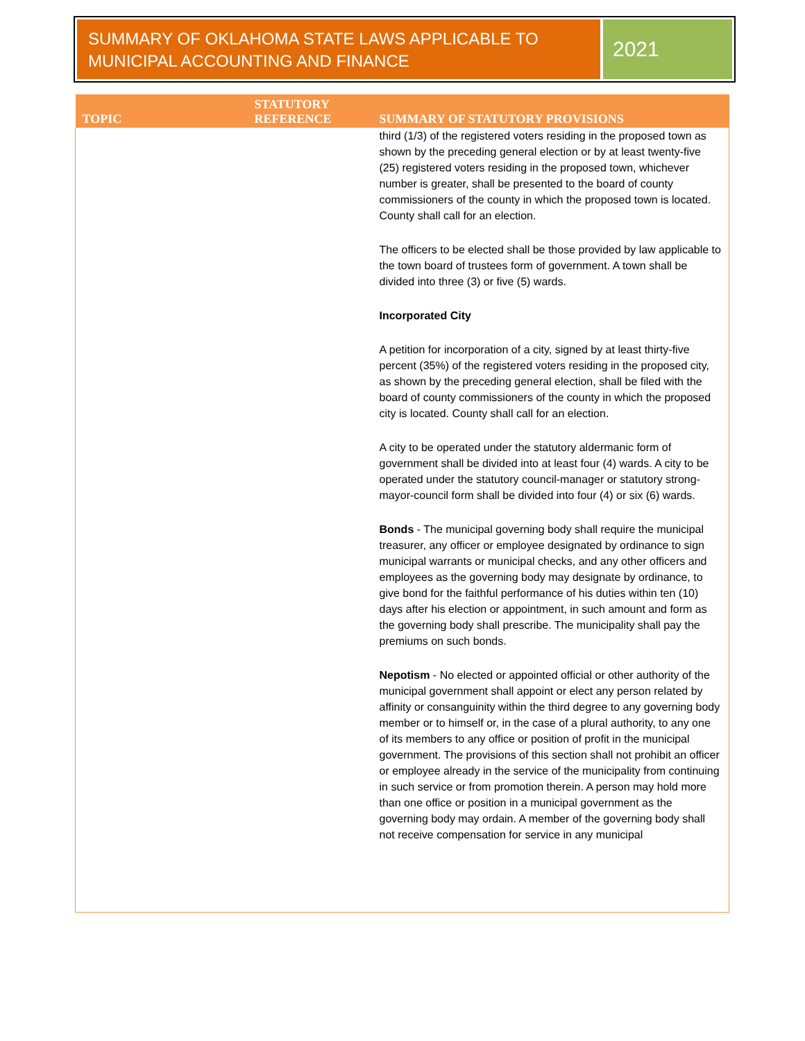SUMMARY OF OKLAHOMA STATE LAWS APPLICABLE TO MUNICIPAL ACCOUNTING AND FINANCE
2021
| TOPIC | STATUTORY REFERENCE | SUMMARY OF STATUTORY PROVISIONS |
| --- | --- | --- |
| | | third (1/3) of the registered voters residing in the proposed town as shown by the preceding general election or by at least twenty-five (25) registered voters residing in the proposed town, whichever number is greater, shall be presented to the board of county commissioners of the county in which the proposed town is located. County shall call for an election. The officers to be elected shall be those provided by law applicable to the town board of trustees form of government. A town shall be divided into three (3) or five (5) wards. Incorporated City A petition for incorporation of a city, signed by at least thirty-five percent (35%) of the registered voters residing in the proposed city, as shown by the preceding general election, shall be filed with the board of county commissioners of the county in which the proposed city is located. County shall call for an election. A city to be operated under the statutory aldermanic form of government shall be divided into at least four (4) wards. A city to be operated under the statutory council-manager or statutory strong-mayor-council form shall be divided into four (4) or six (6) wards. Bonds - The municipal governing body shall require the municipal treasurer, any officer or employee designated by ordinance to sign municipal warrants or municipal checks, and any other officers and employees as the governing body may designate by ordinance, to give bond for the faithful performance of his duties within ten (10) days after his election or appointment, in such amount and form as the governing body shall prescribe. The municipality shall pay the premiums on such bonds. Nepotism - No elected or appointed official or other authority of the municipal government shall appoint or elect any person related by affinity or consanguinity within the third degree to any governing body member or to himself or, in the case of a plural authority, to any one of its members to any office or position of profit in the municipal government. The provisions of this section shall not prohibit an officer or employee already in the service of the municipality from continuing in such service or from promotion therein. A person may hold more than one office or position in a municipal government as the governing body may ordain. A member of the governing body shall not receive compensation for service in any municipal |